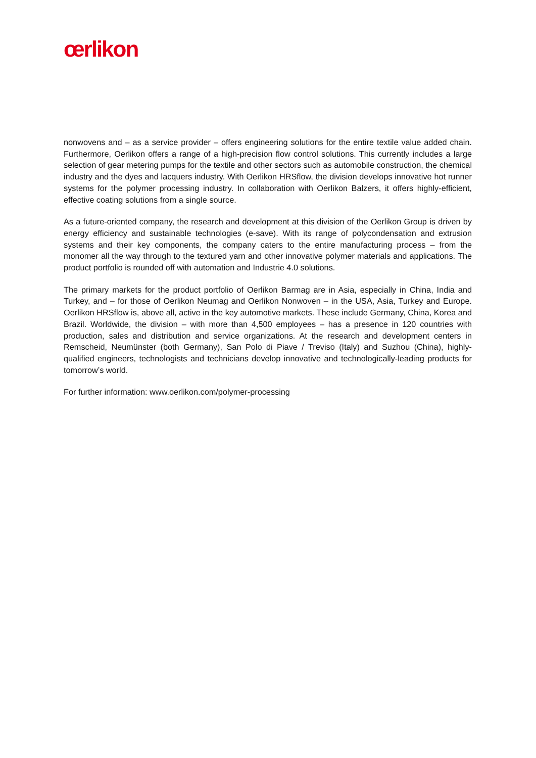œrlikon
nonwovens and – as a service provider – offers engineering solutions for the entire textile value added chain. Furthermore, Oerlikon offers a range of a high-precision flow control solutions. This currently includes a large selection of gear metering pumps for the textile and other sectors such as automobile construction, the chemical industry and the dyes and lacquers industry. With Oerlikon HRSflow, the division develops innovative hot runner systems for the polymer processing industry. In collaboration with Oerlikon Balzers, it offers highly-efficient, effective coating solutions from a single source.
As a future-oriented company, the research and development at this division of the Oerlikon Group is driven by energy efficiency and sustainable technologies (e-save). With its range of polycondensation and extrusion systems and their key components, the company caters to the entire manufacturing process – from the monomer all the way through to the textured yarn and other innovative polymer materials and applications. The product portfolio is rounded off with automation and Industrie 4.0 solutions.
The primary markets for the product portfolio of Oerlikon Barmag are in Asia, especially in China, India and Turkey, and – for those of Oerlikon Neumag and Oerlikon Nonwoven – in the USA, Asia, Turkey and Europe. Oerlikon HRSflow is, above all, active in the key automotive markets. These include Germany, China, Korea and Brazil. Worldwide, the division – with more than 4,500 employees – has a presence in 120 countries with production, sales and distribution and service organizations. At the research and development centers in Remscheid, Neumünster (both Germany), San Polo di Piave / Treviso (Italy) and Suzhou (China), highly-qualified engineers, technologists and technicians develop innovative and technologically-leading products for tomorrow’s world.
For further information: www.oerlikon.com/polymer-processing